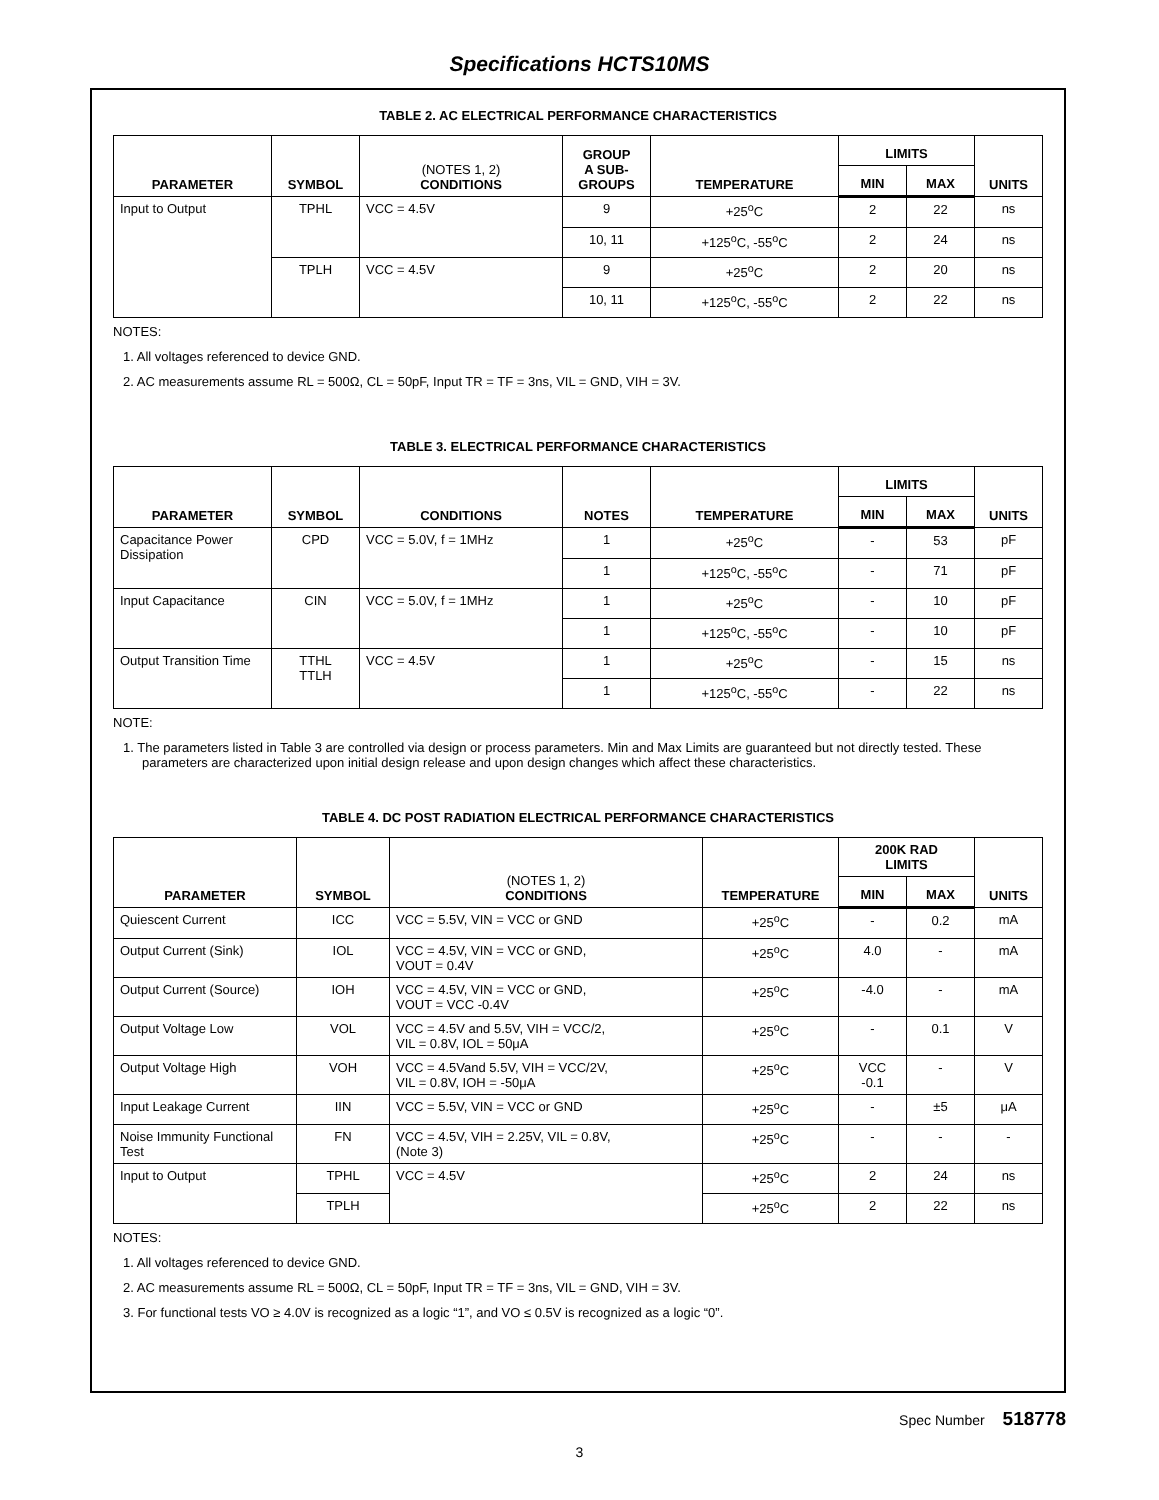Specifications HCTS10MS
TABLE 2. AC ELECTRICAL PERFORMANCE CHARACTERISTICS
| PARAMETER | SYMBOL | (NOTES 1, 2) CONDITIONS | GROUP A SUB- GROUPS | TEMPERATURE | LIMITS | | UNITS |
| --- | --- | --- | --- | --- | --- | --- | --- |
| | | | | | MIN | MAX | |
| Input to Output | TPHL | VCC = 4.5V | 9 | +25<sup>o</sup>C | 2 | 22 | ns |
| | | | 10, 11 | +125<sup>o</sup>C, -55<sup>o</sup>C | 2 | 24 | ns |
| | TPLH | VCC = 4.5V | 9 | +25<sup>o</sup>C | 2 | 20 | ns |
| | | | 10, 11 | +125<sup>o</sup>C, -55<sup>o</sup>C | 2 | 22 | ns |
NOTES:
1. All voltages referenced to device GND.
2. AC measurements assume RL = 500Ω, CL = 50pF, Input TR = TF = 3ns, VIL = GND, VIH = 3V.
TABLE 3. ELECTRICAL PERFORMANCE CHARACTERISTICS
| PARAMETER | SYMBOL | CONDITIONS | NOTES | TEMPERATURE | LIMITS | | UNITS |
| --- | --- | --- | --- | --- | --- | --- | --- |
| | | | | | MIN | MAX | |
| Capacitance Power Dissipation | CPD | VCC = 5.0V, f = 1MHz | 1 | +25<sup>o</sup>C | - | 53 | pF |
| | | | 1 | +125<sup>o</sup>C, -55<sup>o</sup>C | - | 71 | pF |
| Input Capacitance | CIN | VCC = 5.0V, f = 1MHz | 1 | +25<sup>o</sup>C | - | 10 | pF |
| | | | 1 | +125<sup>o</sup>C, -55<sup>o</sup>C | - | 10 | pF |
| Output Transition Time | TTHL TTLH | VCC = 4.5V | 1 | +25<sup>o</sup>C | - | 15 | ns |
| | | | 1 | +125<sup>o</sup>C, -55<sup>o</sup>C | - | 22 | ns |
NOTE:
1. The parameters listed in Table 3 are controlled via design or process parameters. Min and Max Limits are guaranteed but not directly tested. These parameters are characterized upon initial design release and upon design changes which affect these characteristics.
TABLE 4. DC POST RADIATION ELECTRICAL PERFORMANCE CHARACTERISTICS
| PARAMETER | SYMBOL | (NOTES 1, 2) CONDITIONS | TEMPERATURE | 200K RAD LIMITS | | UNITS |
| --- | --- | --- | --- | --- | --- | --- |
| | | | | MIN | MAX | |
| Quiescent Current | ICC | VCC = 5.5V, VIN = VCC or GND | +25<sup>o</sup>C | - | 0.2 | mA |
| Output Current (Sink) | IOL | VCC = 4.5V, VIN = VCC or GND, VOUT = 0.4V | +25<sup>o</sup>C | 4.0 | - | mA |
| Output Current (Source) | IOH | VCC = 4.5V, VIN = VCC or GND, VOUT = VCC -0.4V | +25<sup>o</sup>C | -4.0 | - | mA |
| Output Voltage Low | VOL | VCC = 4.5V and 5.5V, VIH = VCC/2, VIL = 0.8V, IOL = 50μA | +25<sup>o</sup>C | - | 0.1 | V |
| Output Voltage High | VOH | VCC = 4.5Vand 5.5V, VIH = VCC/2V, VIL = 0.8V, IOH = -50μA | +25<sup>o</sup>C | VCC -0.1 | - | V |
| Input Leakage Current | IIN | VCC = 5.5V, VIN = VCC or GND | +25<sup>o</sup>C | - | ±5 | μA |
| Noise Immunity Functional Test | FN | VCC = 4.5V, VIH = 2.25V, VIL = 0.8V, (Note 3) | +25<sup>o</sup>C | - | - | - |
| Input to Output | TPHL | VCC = 4.5V | +25<sup>o</sup>C | 2 | 24 | ns |
| | TPLH | | +25<sup>o</sup>C | 2 | 22 | ns |
NOTES:
1. All voltages referenced to device GND.
2. AC measurements assume RL = 500Ω, CL = 50pF, Input TR = TF = 3ns, VIL = GND, VIH = 3V.
3. For functional tests VO ≥ 4.0V is recognized as a logic “1”, and VO ≤ 0.5V is recognized as a logic “0”.
Spec Number 518778
3